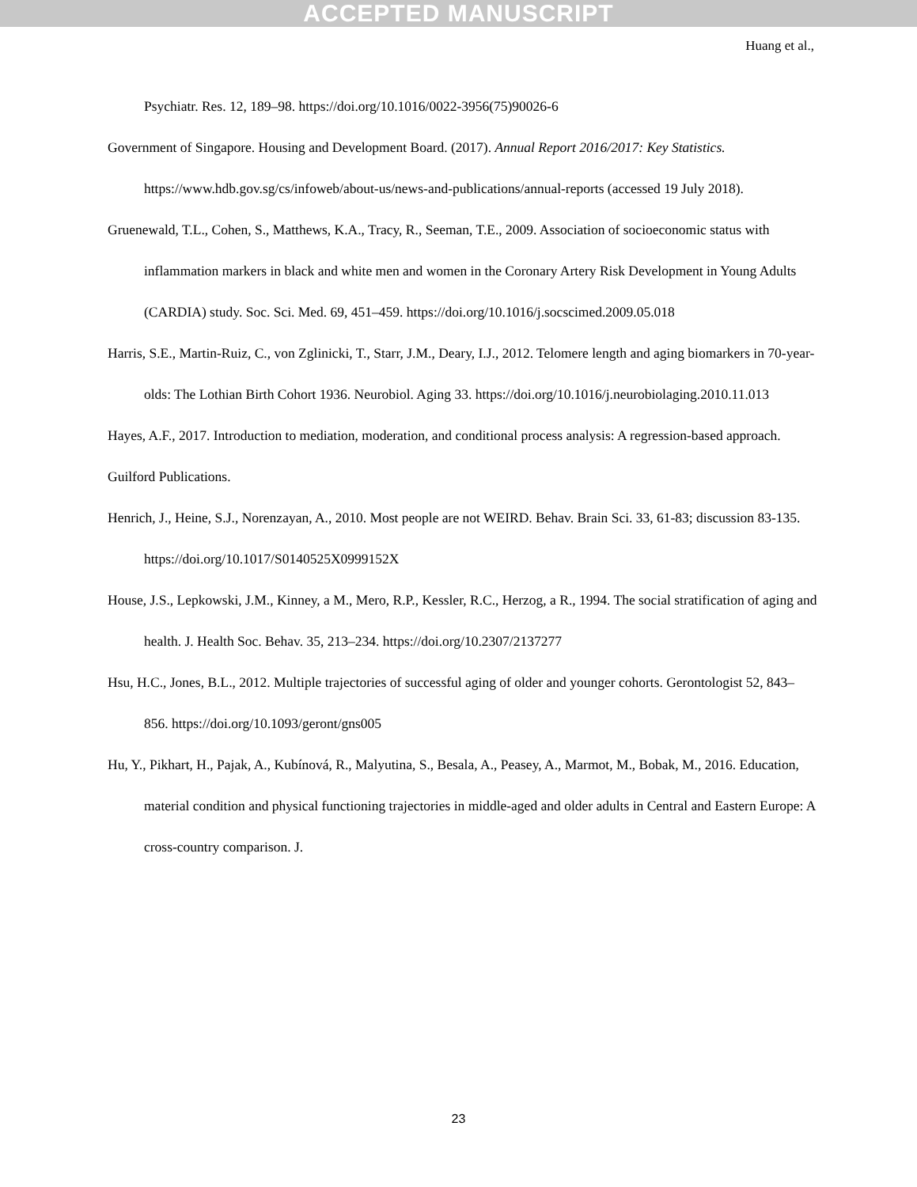ACCEPTED MANUSCRIPT
Huang et al.,
Psychiatr. Res. 12, 189–98. https://doi.org/10.1016/0022-3956(75)90026-6
Government of Singapore. Housing and Development Board. (2017). Annual Report 2016/2017: Key Statistics. https://www.hdb.gov.sg/cs/infoweb/about-us/news-and-publications/annual-reports (accessed 19 July 2018).
Gruenewald, T.L., Cohen, S., Matthews, K.A., Tracy, R., Seeman, T.E., 2009. Association of socioeconomic status with inflammation markers in black and white men and women in the Coronary Artery Risk Development in Young Adults (CARDIA) study. Soc. Sci. Med. 69, 451–459. https://doi.org/10.1016/j.socscimed.2009.05.018
Harris, S.E., Martin-Ruiz, C., von Zglinicki, T., Starr, J.M., Deary, I.J., 2012. Telomere length and aging biomarkers in 70-year-olds: The Lothian Birth Cohort 1936. Neurobiol. Aging 33. https://doi.org/10.1016/j.neurobiolaging.2010.11.013
Hayes, A.F., 2017. Introduction to mediation, moderation, and conditional process analysis: A regression-based approach. Guilford Publications.
Henrich, J., Heine, S.J., Norenzayan, A., 2010. Most people are not WEIRD. Behav. Brain Sci. 33, 61-83; discussion 83-135. https://doi.org/10.1017/S0140525X0999152X
House, J.S., Lepkowski, J.M., Kinney, a M., Mero, R.P., Kessler, R.C., Herzog, a R., 1994. The social stratification of aging and health. J. Health Soc. Behav. 35, 213–234. https://doi.org/10.2307/2137277
Hsu, H.C., Jones, B.L., 2012. Multiple trajectories of successful aging of older and younger cohorts. Gerontologist 52, 843–856. https://doi.org/10.1093/geront/gns005
Hu, Y., Pikhart, H., Pajak, A., Kubínová, R., Malyutina, S., Besala, A., Peasey, A., Marmot, M., Bobak, M., 2016. Education, material condition and physical functioning trajectories in middle-aged and older adults in Central and Eastern Europe: A cross-country comparison. J.
23